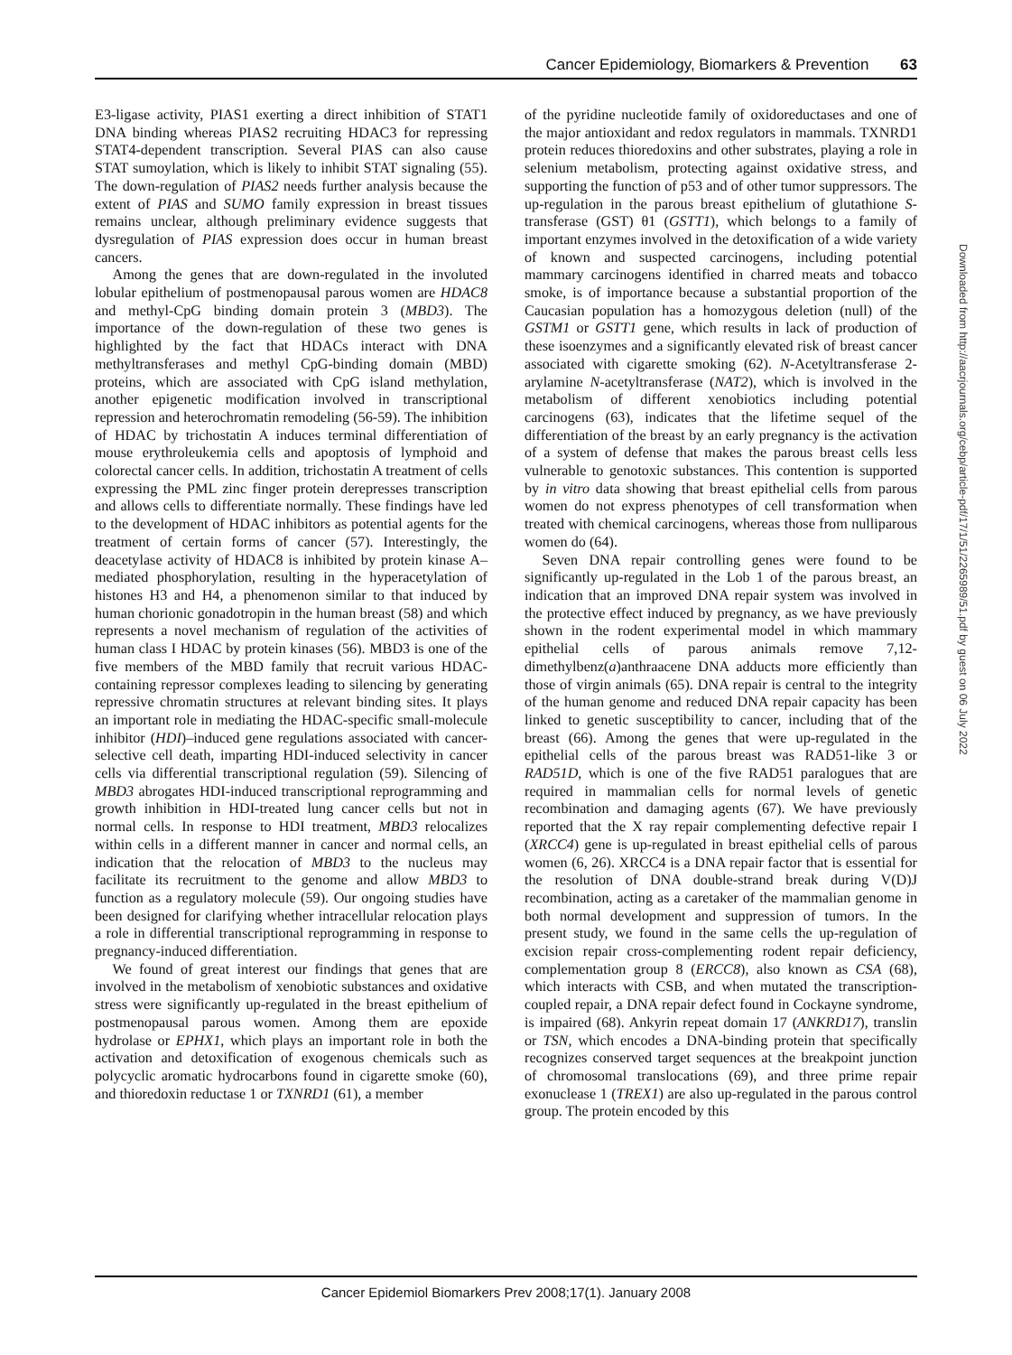Cancer Epidemiology, Biomarkers & Prevention 63
E3-ligase activity, PIAS1 exerting a direct inhibition of STAT1 DNA binding whereas PIAS2 recruiting HDAC3 for repressing STAT4-dependent transcription. Several PIAS can also cause STAT sumoylation, which is likely to inhibit STAT signaling (55). The down-regulation of PIAS2 needs further analysis because the extent of PIAS and SUMO family expression in breast tissues remains unclear, although preliminary evidence suggests that dysregulation of PIAS expression does occur in human breast cancers.
Among the genes that are down-regulated in the involuted lobular epithelium of postmenopausal parous women are HDAC8 and methyl-CpG binding domain protein 3 (MBD3). The importance of the down-regulation of these two genes is highlighted by the fact that HDACs interact with DNA methyltransferases and methyl CpG-binding domain (MBD) proteins, which are associated with CpG island methylation, another epigenetic modification involved in transcriptional repression and heterochromatin remodeling (56-59). The inhibition of HDAC by trichostatin A induces terminal differentiation of mouse erythroleukemia cells and apoptosis of lymphoid and colorectal cancer cells. In addition, trichostatin A treatment of cells expressing the PML zinc finger protein derepresses transcription and allows cells to differentiate normally. These findings have led to the development of HDAC inhibitors as potential agents for the treatment of certain forms of cancer (57). Interestingly, the deacetylase activity of HDAC8 is inhibited by protein kinase A–mediated phosphorylation, resulting in the hyperacetylation of histones H3 and H4, a phenomenon similar to that induced by human chorionic gonadotropin in the human breast (58) and which represents a novel mechanism of regulation of the activities of human class I HDAC by protein kinases (56). MBD3 is one of the five members of the MBD family that recruit various HDAC-containing repressor complexes leading to silencing by generating repressive chromatin structures at relevant binding sites. It plays an important role in mediating the HDAC-specific small-molecule inhibitor (HDI)–induced gene regulations associated with cancer-selective cell death, imparting HDI-induced selectivity in cancer cells via differential transcriptional regulation (59). Silencing of MBD3 abrogates HDI-induced transcriptional reprogramming and growth inhibition in HDI-treated lung cancer cells but not in normal cells. In response to HDI treatment, MBD3 relocalizes within cells in a different manner in cancer and normal cells, an indication that the relocation of MBD3 to the nucleus may facilitate its recruitment to the genome and allow MBD3 to function as a regulatory molecule (59). Our ongoing studies have been designed for clarifying whether intracellular relocation plays a role in differential transcriptional reprogramming in response to pregnancy-induced differentiation.
We found of great interest our findings that genes that are involved in the metabolism of xenobiotic substances and oxidative stress were significantly up-regulated in the breast epithelium of postmenopausal parous women. Among them are epoxide hydrolase or EPHX1, which plays an important role in both the activation and detoxification of exogenous chemicals such as polycyclic aromatic hydrocarbons found in cigarette smoke (60), and thioredoxin reductase 1 or TXNRD1 (61), a member
of the pyridine nucleotide family of oxidoreductases and one of the major antioxidant and redox regulators in mammals. TXNRD1 protein reduces thioredoxins and other substrates, playing a role in selenium metabolism, protecting against oxidative stress, and supporting the function of p53 and of other tumor suppressors. The up-regulation in the parous breast epithelium of glutathione S-transferase (GST) θ1 (GSTT1), which belongs to a family of important enzymes involved in the detoxification of a wide variety of known and suspected carcinogens, including potential mammary carcinogens identified in charred meats and tobacco smoke, is of importance because a substantial proportion of the Caucasian population has a homozygous deletion (null) of the GSTM1 or GSTT1 gene, which results in lack of production of these isoenzymes and a significantly elevated risk of breast cancer associated with cigarette smoking (62). N-Acetyltransferase 2-arylamine N-acetyltransferase (NAT2), which is involved in the metabolism of different xenobiotics including potential carcinogens (63), indicates that the lifetime sequel of the differentiation of the breast by an early pregnancy is the activation of a system of defense that makes the parous breast cells less vulnerable to genotoxic substances. This contention is supported by in vitro data showing that breast epithelial cells from parous women do not express phenotypes of cell transformation when treated with chemical carcinogens, whereas those from nulliparous women do (64).
Seven DNA repair controlling genes were found to be significantly up-regulated in the Lob 1 of the parous breast, an indication that an improved DNA repair system was involved in the protective effect induced by pregnancy, as we have previously shown in the rodent experimental model in which mammary epithelial cells of parous animals remove 7,12-dimethylbenz(a)anthraacene DNA adducts more efficiently than those of virgin animals (65). DNA repair is central to the integrity of the human genome and reduced DNA repair capacity has been linked to genetic susceptibility to cancer, including that of the breast (66). Among the genes that were up-regulated in the epithelial cells of the parous breast was RAD51-like 3 or RAD51D, which is one of the five RAD51 paralogues that are required in mammalian cells for normal levels of genetic recombination and damaging agents (67). We have previously reported that the X ray repair complementing defective repair I (XRCC4) gene is up-regulated in breast epithelial cells of parous women (6, 26). XRCC4 is a DNA repair factor that is essential for the resolution of DNA double-strand break during V(D)J recombination, acting as a caretaker of the mammalian genome in both normal development and suppression of tumors. In the present study, we found in the same cells the up-regulation of excision repair cross-complementing rodent repair deficiency, complementation group 8 (ERCC8), also known as CSA (68), which interacts with CSB, and when mutated the transcription-coupled repair, a DNA repair defect found in Cockayne syndrome, is impaired (68). Ankyrin repeat domain 17 (ANKRD17), translin or TSN, which encodes a DNA-binding protein that specifically recognizes conserved target sequences at the breakpoint junction of chromosomal translocations (69), and three prime repair exonuclease 1 (TREX1) are also up-regulated in the parous control group. The protein encoded by this
Downloaded from http://aacrjournals.org/cebp/article-pdf/17/1/51/2265989/51.pdf by guest on 06 July 2022
Cancer Epidemiol Biomarkers Prev 2008;17(1). January 2008